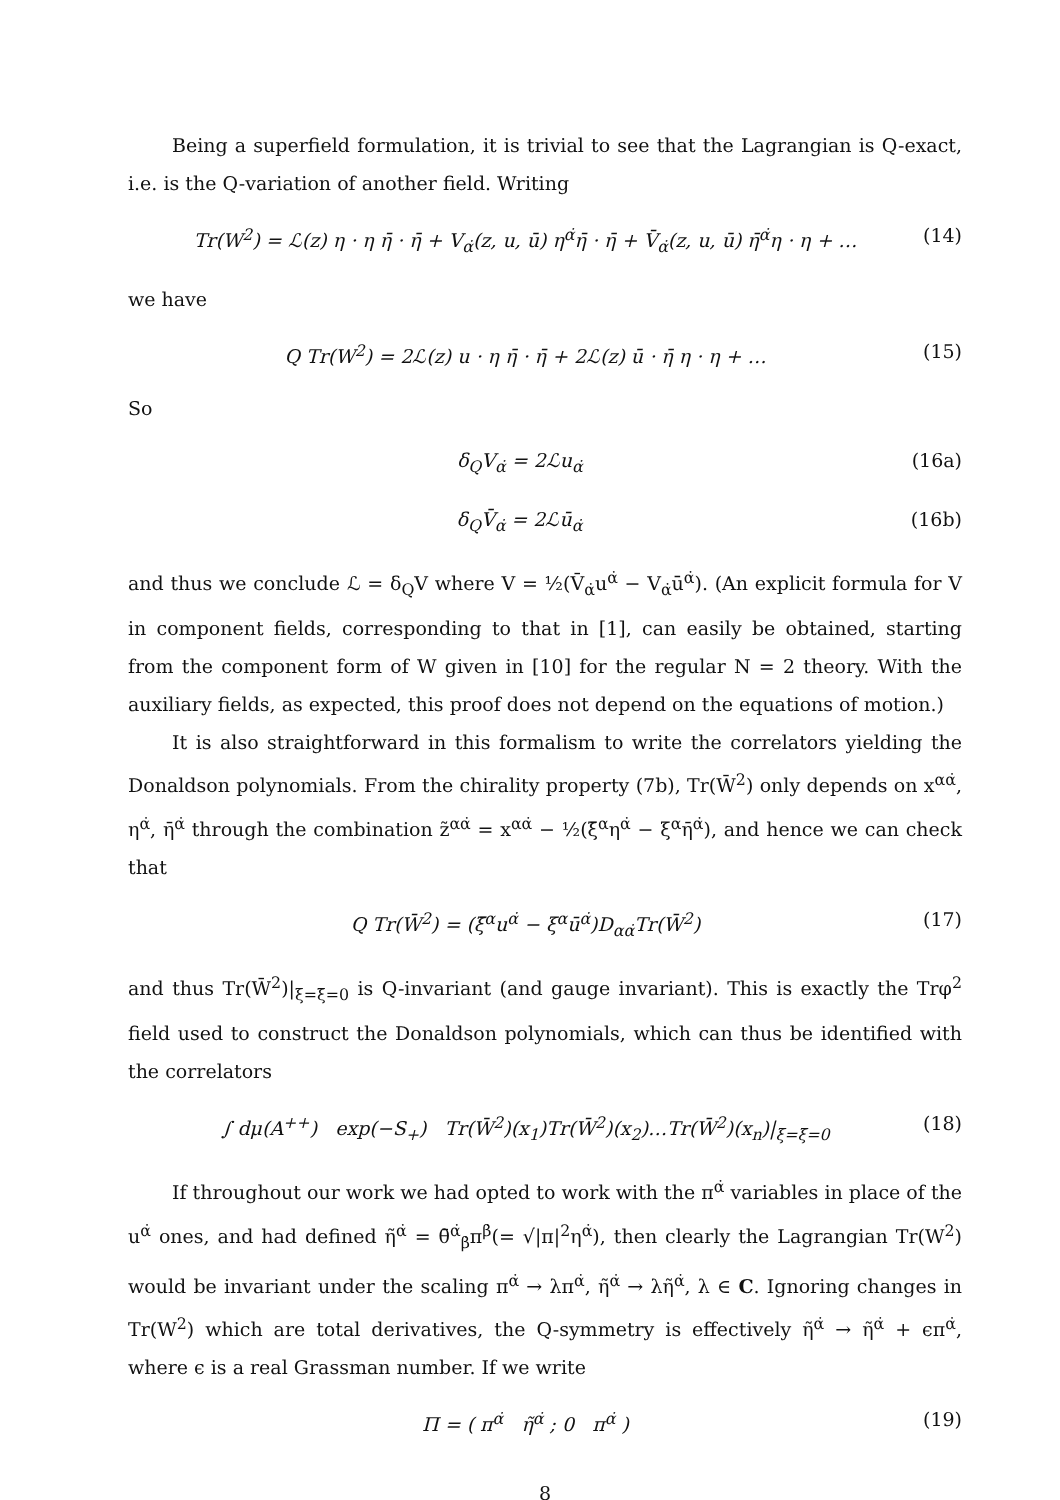Being a superfield formulation, it is trivial to see that the Lagrangian is Q-exact, i.e. is the Q-variation of another field. Writing
Tr(W<sup>2</sup>) = ℒ(z) η · η η̄ · η̄ + V<sub>α̇</sub>(z, u, ū) η<sup>α̇</sup>η̄ · η̄ + V̄<sub>α̇</sub>(z, u, ū) η̄<sup>α̇</sup>η · η + … (14)
we have
Q Tr(W<sup>2</sup>) = 2ℒ(z) u · η η̄ · η̄ + 2ℒ(z) ū · η̄ η · η + … (15)
So
δ<sub>Q</sub>V<sub>α̇</sub> = 2ℒu<sub>α̇</sub> (16a)
δ<sub>Q</sub>V̄<sub>α̇</sub> = 2ℒū<sub>α̇</sub> (16b)
and thus we conclude ℒ = δ<sub>Q</sub>V where V = ½(V̄<sub>α̇</sub>u<sup>α̇</sup> − V<sub>α̇</sub>ū<sup>α̇</sup>). (An explicit formula for V in component fields, corresponding to that in [1], can easily be obtained, starting from the component form of W given in [10] for the regular N = 2 theory. With the auxiliary fields, as expected, this proof does not depend on the equations of motion.)
It is also straightforward in this formalism to write the correlators yielding the Donaldson polynomials. From the chirality property (7b), Tr(W̄<sup>2</sup>) only depends on x<sup>αα̇</sup>, η<sup>α̇</sup>, η̄<sup>α̇</sup> through the combination z̃<sup>αα̇</sup> = x<sup>αα̇</sup> − ½(ξ̄<sup>α</sup>η<sup>α̇</sup> − ξ<sup>α</sup>η̄<sup>α̇</sup>), and hence we can check that
Q Tr(W̄<sup>2</sup>) = (ξ̄<sup>α</sup>u<sup>α̇</sup> − ξ<sup>α</sup>ū<sup>α̇</sup>)D<sub>αα̇</sub>Tr(W̄<sup>2</sup>) (17)
and thus Tr(W̄<sup>2</sup>)|<sub>ξ=ξ̄=0</sub> is Q-invariant (and gauge invariant). This is exactly the Trφ<sup>2</sup> field used to construct the Donaldson polynomials, which can thus be identified with the correlators
∫ dμ(A<sup>++</sup>) exp(−S<sub>+</sub>) Tr(W̄<sup>2</sup>)(x<sub>1</sub>)Tr(W̄<sup>2</sup>)(x<sub>2</sub>)…Tr(W̄<sup>2</sup>)(x<sub>n</sub>)|<sub>ξ=ξ̄=0</sub> (18)
If throughout our work we had opted to work with the π<sup>α̇</sup> variables in place of the u<sup>α̇</sup> ones, and had defined η̃<sup>α̇</sup> = θ̄<sup>α̇</sup><sub>β̇</sub>π<sup>β̇</sup>(= √|π|<sup>2</sup>η<sup>α̇</sup>), then clearly the Lagrangian Tr(W<sup>2</sup>) would be invariant under the scaling π<sup>α̇</sup> → λπ<sup>α̇</sup>, η̃<sup>α̇</sup> → λη̃<sup>α̇</sup>, λ ∈ C. Ignoring changes in Tr(W<sup>2</sup>) which are total derivatives, the Q-symmetry is effectively η̃<sup>α̇</sup> → η̃<sup>α̇</sup> + ϵπ<sup>α̇</sup>, where ϵ is a real Grassman number. If we write
Π = ( π<sup>α̇</sup> η̃<sup>α̇</sup> ; 0 π<sup>α̇</sup> ) (19)
8